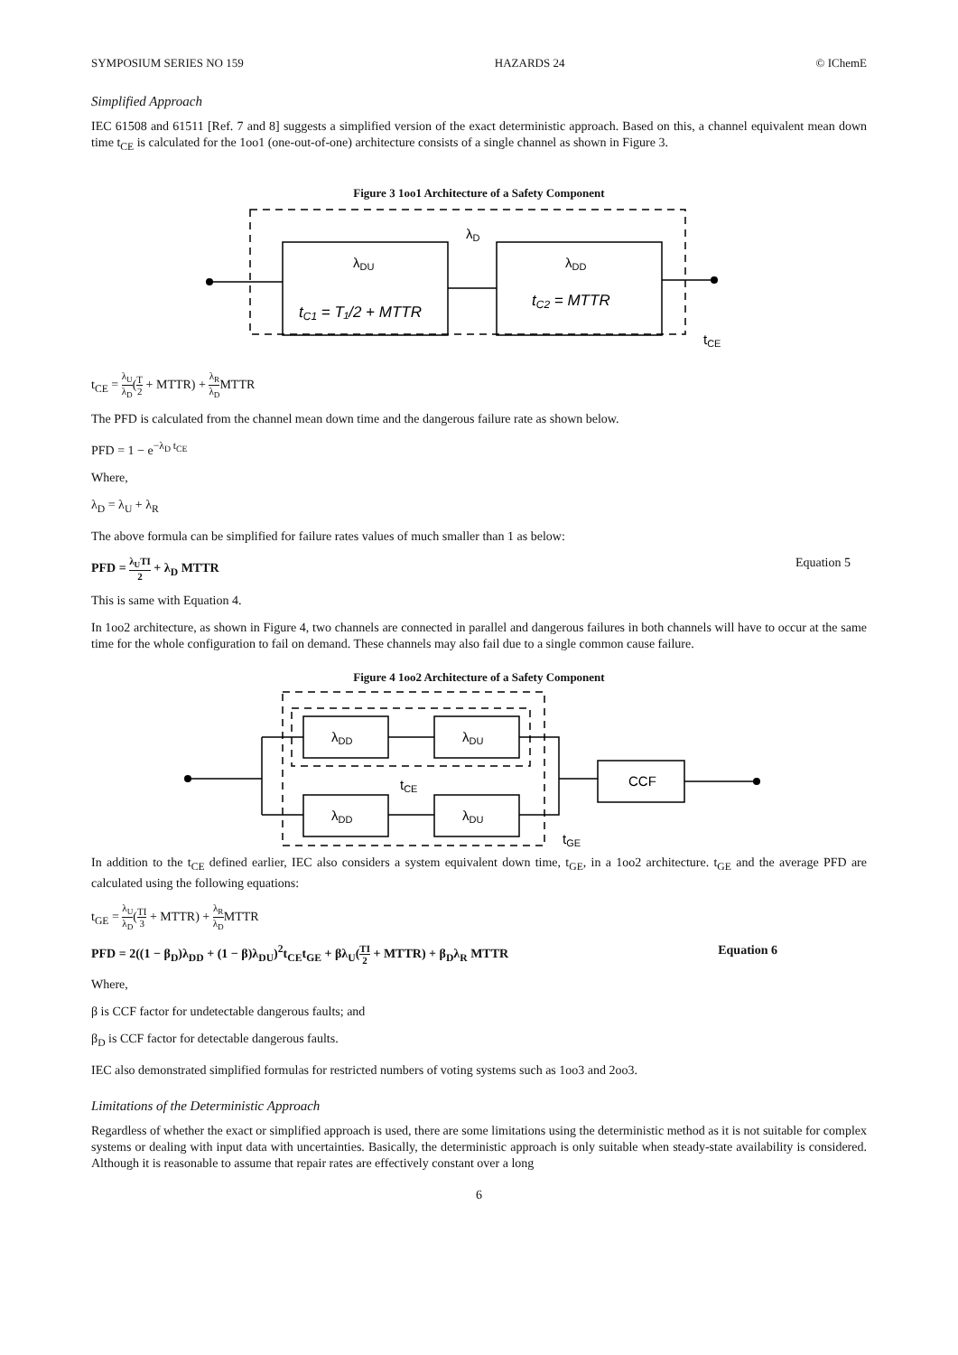SYMPOSIUM SERIES NO 159 HAZARDS 24 © IChemE
Simplified Approach
IEC 61508 and 61511 [Ref. 7 and 8] suggests a simplified version of the exact deterministic approach. Based on this, a channel equivalent mean down time t<sub>CE</sub> is calculated for the 1oo1 (one-out-of-one) architecture consists of a single channel as shown in Figure 3.
Figure 3 1oo1 Architecture of a Safety Component
λD
λDU
λDD
tC1 = T₁/2 + MTTR
tC2 = MTTR
tCE
t<sub>CE</sub> = λ<sub>U</sub> λ<sub>D</sub>(T 2 + MTTR) + λ<sub>R</sub> λ<sub>D</sub>MTTR
The PFD is calculated from the channel mean down time and the dangerous failure rate as shown below.
PFD = 1 − e<sup>−λ<sub>D</sub> t<sub>CE</sub></sup>
Where,
λ<sub>D</sub> = λ<sub>U</sub> + λ<sub>R</sub>
The above formula can be simplified for failure rates values of much smaller than 1 as below:
PFD = λ<sub>U</sub>TI 2 + λ<sub>D</sub> MTTR Equation 5
This is same with Equation 4.
In 1oo2 architecture, as shown in Figure 4, two channels are connected in parallel and dangerous failures in both channels will have to occur at the same time for the whole configuration to fail on demand. These channels may also fail due to a single common cause failure.
Figure 4 1oo2 Architecture of a Safety Component
λDD
λDU
λDD
λDU
tCE
CCF
tGE
In addition to the t<sub>CE</sub> defined earlier, IEC also considers a system equivalent down time, t<sub>GE</sub>, in a 1oo2 architecture. t<sub>GE</sub> and the average PFD are calculated using the following equations:
t<sub>GE</sub> = λ<sub>U</sub> λ<sub>D</sub>(TI 3 + MTTR) + λ<sub>R</sub> λ<sub>D</sub>MTTR
PFD = 2((1 − β<sub>D</sub>)λ<sub>DD</sub> + (1 − β)λ<sub>DU</sub>)<sup>2</sup>t<sub>CE</sub>t<sub>GE</sub> + βλ<sub>U</sub>(TI 2 + MTTR) + β<sub>D</sub>λ<sub>R</sub> MTTR Equation 6
Where,
β is CCF factor for undetectable dangerous faults; and
β<sub>D</sub> is CCF factor for detectable dangerous faults.
IEC also demonstrated simplified formulas for restricted numbers of voting systems such as 1oo3 and 2oo3.
Limitations of the Deterministic Approach
Regardless of whether the exact or simplified approach is used, there are some limitations using the deterministic method as it is not suitable for complex systems or dealing with input data with uncertainties. Basically, the deterministic approach is only suitable when steady-state availability is considered. Although it is reasonable to assume that repair rates are effectively constant over a long
6